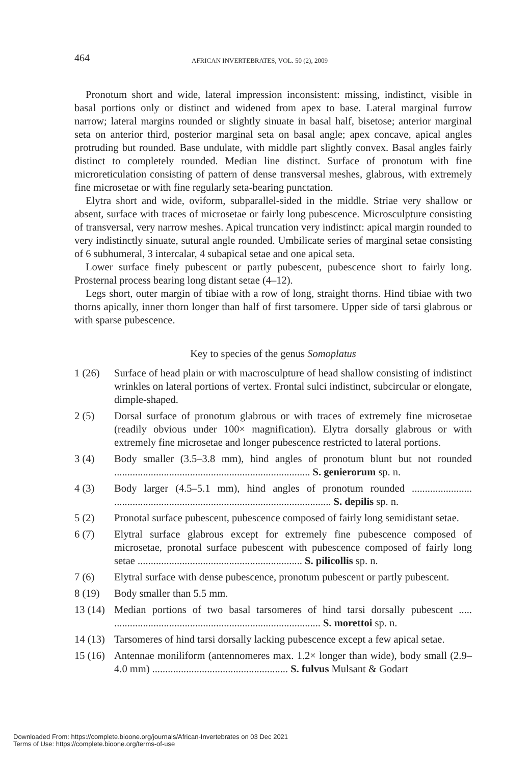464 AFRICAN INVERTEBRATES, VOL. 50 (2), 2009
Pronotum short and wide, lateral impression inconsistent: missing, indistinct, visible in basal portions only or distinct and widened from apex to base. Lateral marginal furrow narrow; lateral margins rounded or slightly sinuate in basal half, bisetose; anterior marginal seta on anterior third, posterior marginal seta on basal angle; apex concave, apical angles protruding but rounded. Base undulate, with middle part slightly convex. Basal angles fairly distinct to completely rounded. Median line distinct. Surface of pronotum with fine microreticulation consisting of pattern of dense transversal meshes, glabrous, with extremely fine microsetae or with fine regularly seta-bearing punctation.
Elytra short and wide, oviform, subparallel-sided in the middle. Striae very shallow or absent, surface with traces of microsetae or fairly long pubescence. Microsculpture consisting of transversal, very narrow meshes. Apical truncation very indistinct: apical margin rounded to very indistinctly sinuate, sutural angle rounded. Umbilicate series of marginal setae consisting of 6 subhumeral, 3 intercalar, 4 subapical setae and one apical seta.
Lower surface finely pubescent or partly pubescent, pubescence short to fairly long. Prosternal process bearing long distant setae (4–12).
Legs short, outer margin of tibiae with a row of long, straight thorns. Hind tibiae with two thorns apically, inner thorn longer than half of first tarsomere. Upper side of tarsi glabrous or with sparse pubescence.
Key to species of the genus Somoplatus
1 (26) Surface of head plain or with macrosculpture of head shallow consisting of indistinct wrinkles on lateral portions of vertex. Frontal sulci indistinct, subcircular or elongate, dimple-shaped.
2 (5) Dorsal surface of pronotum glabrous or with traces of extremely fine microsetae (readily obvious under 100× magnification). Elytra dorsally glabrous or with extremely fine microsetae and longer pubescence restricted to lateral portions.
3 (4) Body smaller (3.5–3.8 mm), hind angles of pronotum blunt but not rounded ........................................................................... S. genierorum sp. n.
4 (3) Body larger (4.5–5.1 mm), hind angles of pronotum rounded ....................... ................................................................................... S. depilis sp. n.
5 (2) Pronotal surface pubescent, pubescence composed of fairly long semidistant setae.
6 (7) Elytral surface glabrous except for extremely fine pubescence composed of microsetae, pronotal surface pubescent with pubescence composed of fairly long setae ............................................................... S. pilicollis sp. n.
7 (6) Elytral surface with dense pubescence, pronotum pubescent or partly pubescent.
8 (19) Body smaller than 5.5 mm.
13 (14) Median portions of two basal tarsomeres of hind tarsi dorsally pubescent ..... ............................................................................... S. morettoi sp. n.
14 (13) Tarsomeres of hind tarsi dorsally lacking pubescence except a few apical setae.
15 (16) Antennae moniliform (antennomeres max. 1.2× longer than wide), body small (2.9–4.0 mm) .................................................... S. fulvus Mulsant & Godart
Downloaded From: https://complete.bioone.org/journals/African-Invertebrates on 03 Dec 2021
Terms of Use: https://complete.bioone.org/terms-of-use